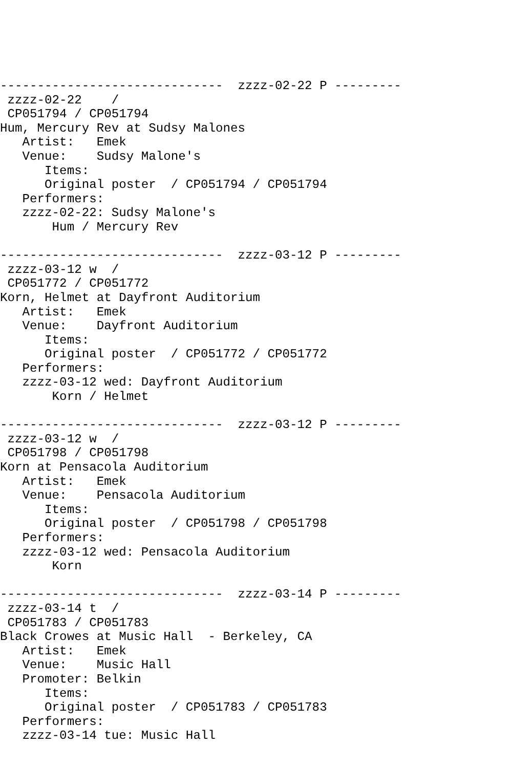------------------------------  zzzz-02-22 P ---------
 zzzz-02-22    /
 CP051794 / CP051794
Hum, Mercury Rev at Sudsy Malones
   Artist:   Emek
   Venue:    Sudsy Malone's
      Items:
      Original poster  / CP051794 / CP051794
   Performers:
   zzzz-02-22: Sudsy Malone's
       Hum / Mercury Rev

------------------------------  zzzz-03-12 P ---------
 zzzz-03-12 w  /
 CP051772 / CP051772
Korn, Helmet at Dayfront Auditorium
   Artist:   Emek
   Venue:    Dayfront Auditorium
      Items:
      Original poster  / CP051772 / CP051772
   Performers:
   zzzz-03-12 wed: Dayfront Auditorium
       Korn / Helmet

------------------------------  zzzz-03-12 P ---------
 zzzz-03-12 w  /
 CP051798 / CP051798
Korn at Pensacola Auditorium
   Artist:   Emek
   Venue:    Pensacola Auditorium
      Items:
      Original poster  / CP051798 / CP051798
   Performers:
   zzzz-03-12 wed: Pensacola Auditorium
       Korn

------------------------------  zzzz-03-14 P ---------
 zzzz-03-14 t  /
 CP051783 / CP051783
Black Crowes at Music Hall  - Berkeley, CA
   Artist:   Emek
   Venue:    Music Hall
   Promoter: Belkin
      Items:
      Original poster  / CP051783 / CP051783
   Performers:
   zzzz-03-14 tue: Music Hall